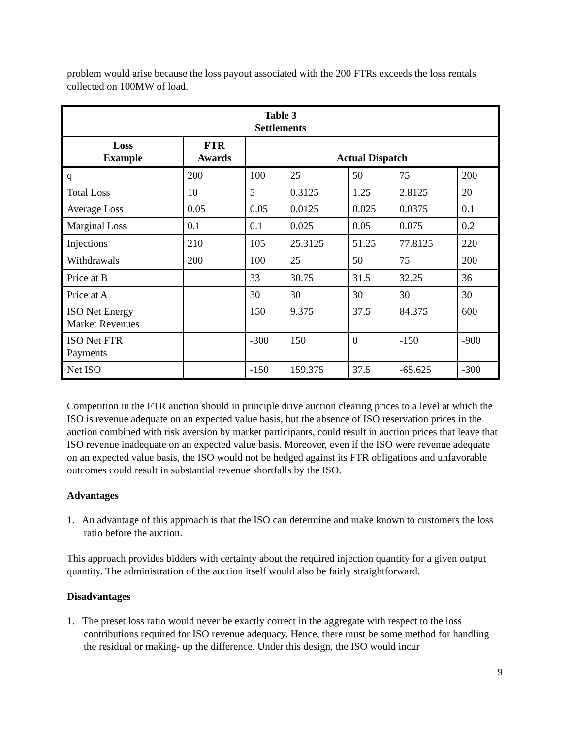problem would arise because the loss payout associated with the 200 FTRs exceeds the loss rentals collected on 100MW of load.
| Table 3 Settlements | | | | | | |
| --- | --- | --- | --- | --- | --- | --- |
| Loss Example | FTR Awards | Actual Dispatch | | | | |
| q | 200 | 100 | 25 | 50 | 75 | 200 |
| Total Loss | 10 | 5 | 0.3125 | 1.25 | 2.8125 | 20 |
| Average Loss | 0.05 | 0.05 | 0.0125 | 0.025 | 0.0375 | 0.1 |
| Marginal Loss | 0.1 | 0.1 | 0.025 | 0.05 | 0.075 | 0.2 |
| Injections | 210 | 105 | 25.3125 | 51.25 | 77.8125 | 220 |
| Withdrawals | 200 | 100 | 25 | 50 | 75 | 200 |
| Price at B | | 33 | 30.75 | 31.5 | 32.25 | 36 |
| Price at A | | 30 | 30 | 30 | 30 | 30 |
| ISO Net Energy Market Revenues | | 150 | 9.375 | 37.5 | 84.375 | 600 |
| ISO Net FTR Payments | | -300 | 150 | 0 | -150 | -900 |
| Net ISO | | -150 | 159.375 | 37.5 | -65.625 | -300 |
Competition in the FTR auction should in principle drive auction clearing prices to a level at which the ISO is revenue adequate on an expected value basis, but the absence of ISO reservation prices in the auction combined with risk aversion by market participants, could result in auction prices that leave that ISO revenue inadequate on an expected value basis. Moreover, even if the ISO were revenue adequate on an expected value basis, the ISO would not be hedged against its FTR obligations and unfavorable outcomes could result in substantial revenue shortfalls by the ISO.
Advantages
1. An advantage of this approach is that the ISO can determine and make known to customers the loss ratio before the auction.
This approach provides bidders with certainty about the required injection quantity for a given output quantity. The administration of the auction itself would also be fairly straightforward.
Disadvantages
1. The preset loss ratio would never be exactly correct in the aggregate with respect to the loss contributions required for ISO revenue adequacy. Hence, there must be some method for handling the residual or making- up the difference. Under this design, the ISO would incur
9